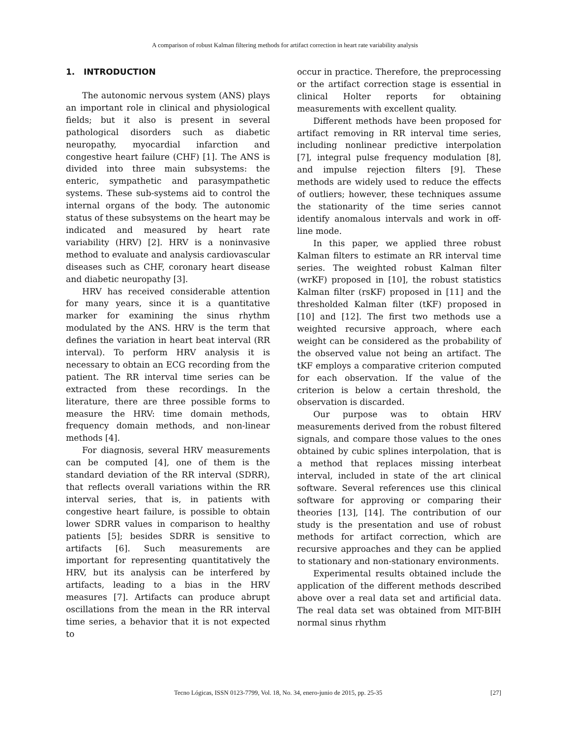A comparison of robust Kalman filtering methods for artifact correction in heart rate variability analysis
1. INTRODUCTION
The autonomic nervous system (ANS) plays an important role in clinical and physiological fields; but it also is present in several pathological disorders such as diabetic neuropathy, myocardial infarction and congestive heart failure (CHF) [1]. The ANS is divided into three main subsystems: the enteric, sympathetic and parasympathetic systems. These sub-systems aid to control the internal organs of the body. The autonomic status of these subsystems on the heart may be indicated and measured by heart rate variability (HRV) [2]. HRV is a noninvasive method to evaluate and analysis cardiovascular diseases such as CHF, coronary heart disease and diabetic neuropathy [3].
HRV has received considerable attention for many years, since it is a quantitative marker for examining the sinus rhythm modulated by the ANS. HRV is the term that defines the variation in heart beat interval (RR interval). To perform HRV analysis it is necessary to obtain an ECG recording from the patient. The RR interval time series can be extracted from these recordings. In the literature, there are three possible forms to measure the HRV: time domain methods, frequency domain methods, and non-linear methods [4].
For diagnosis, several HRV measurements can be computed [4], one of them is the standard deviation of the RR interval (SDRR), that reflects overall variations within the RR interval series, that is, in patients with congestive heart failure, is possible to obtain lower SDRR values in comparison to healthy patients [5]; besides SDRR is sensitive to artifacts [6]. Such measurements are important for representing quantitatively the HRV, but its analysis can be interfered by artifacts, leading to a bias in the HRV measures [7]. Artifacts can produce abrupt oscillations from the mean in the RR interval time series, a behavior that it is not expected to
occur in practice. Therefore, the preprocessing or the artifact correction stage is essential in clinical Holter reports for obtaining measurements with excellent quality.
Different methods have been proposed for artifact removing in RR interval time series, including nonlinear predictive interpolation [7], integral pulse frequency modulation [8], and impulse rejection filters [9]. These methods are widely used to reduce the effects of outliers; however, these techniques assume the stationarity of the time series cannot identify anomalous intervals and work in off-line mode.
In this paper, we applied three robust Kalman filters to estimate an RR interval time series. The weighted robust Kalman filter (wrKF) proposed in [10], the robust statistics Kalman filter (rsKF) proposed in [11] and the thresholded Kalman filter (tKF) proposed in [10] and [12]. The first two methods use a weighted recursive approach, where each weight can be considered as the probability of the observed value not being an artifact. The tKF employs a comparative criterion computed for each observation. If the value of the criterion is below a certain threshold, the observation is discarded.
Our purpose was to obtain HRV measurements derived from the robust filtered signals, and compare those values to the ones obtained by cubic splines interpolation, that is a method that replaces missing interbeat interval, included in state of the art clinical software. Several references use this clinical software for approving or comparing their theories [13], [14]. The contribution of our study is the presentation and use of robust methods for artifact correction, which are recursive approaches and they can be applied to stationary and non-stationary environments.
Experimental results obtained include the application of the different methods described above over a real data set and artificial data. The real data set was obtained from MIT-BIH normal sinus rhythm
Tecno Lógicas, ISSN 0123-7799, Vol. 18, No. 34, enero-junio de 2015, pp. 25-35 [27]